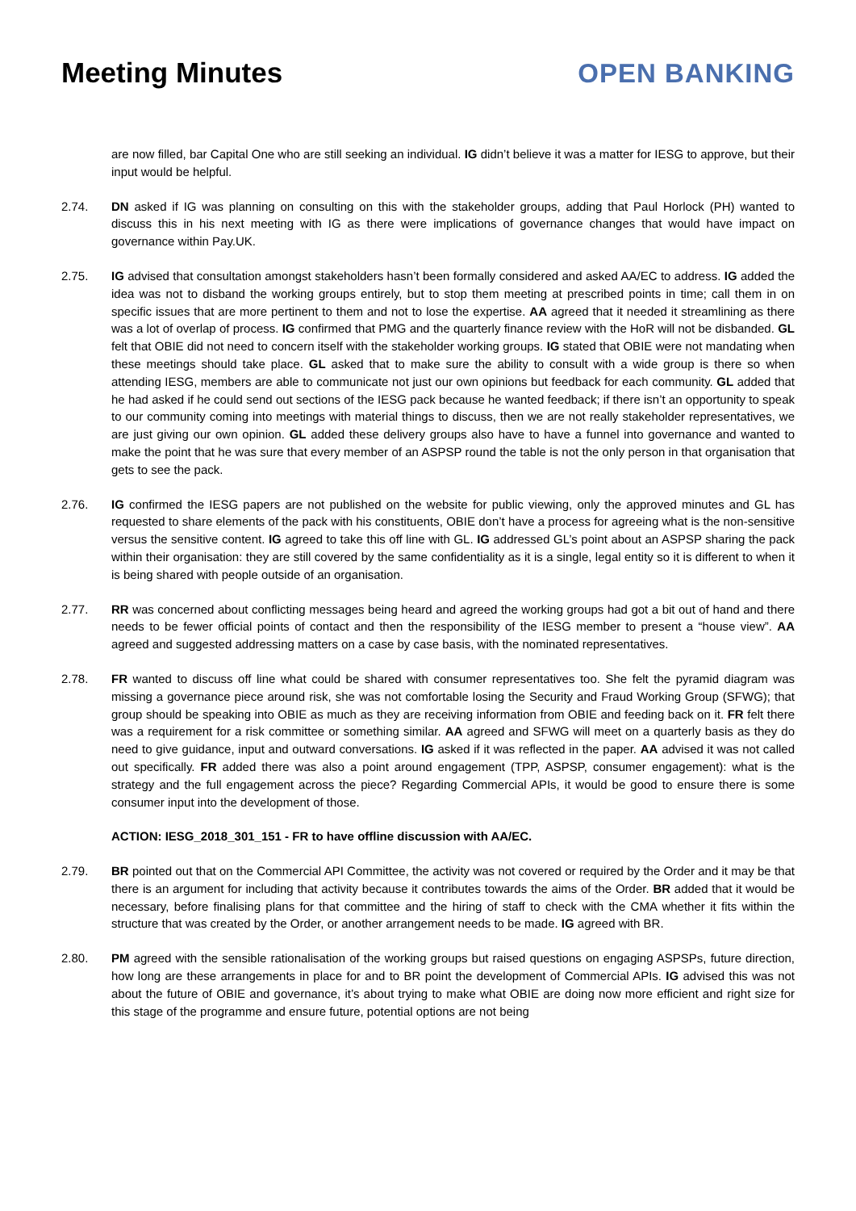Meeting Minutes OPEN BANKING
are now filled, bar Capital One who are still seeking an individual. IG didn’t believe it was a matter for IESG to approve, but their input would be helpful.
2.74. DN asked if IG was planning on consulting on this with the stakeholder groups, adding that Paul Horlock (PH) wanted to discuss this in his next meeting with IG as there were implications of governance changes that would have impact on governance within Pay.UK.
2.75. IG advised that consultation amongst stakeholders hasn’t been formally considered and asked AA/EC to address. IG added the idea was not to disband the working groups entirely, but to stop them meeting at prescribed points in time; call them in on specific issues that are more pertinent to them and not to lose the expertise. AA agreed that it needed it streamlining as there was a lot of overlap of process. IG confirmed that PMG and the quarterly finance review with the HoR will not be disbanded. GL felt that OBIE did not need to concern itself with the stakeholder working groups. IG stated that OBIE were not mandating when these meetings should take place. GL asked that to make sure the ability to consult with a wide group is there so when attending IESG, members are able to communicate not just our own opinions but feedback for each community. GL added that he had asked if he could send out sections of the IESG pack because he wanted feedback; if there isn’t an opportunity to speak to our community coming into meetings with material things to discuss, then we are not really stakeholder representatives, we are just giving our own opinion. GL added these delivery groups also have to have a funnel into governance and wanted to make the point that he was sure that every member of an ASPSP round the table is not the only person in that organisation that gets to see the pack.
2.76. IG confirmed the IESG papers are not published on the website for public viewing, only the approved minutes and GL has requested to share elements of the pack with his constituents, OBIE don’t have a process for agreeing what is the non-sensitive versus the sensitive content. IG agreed to take this off line with GL. IG addressed GL’s point about an ASPSP sharing the pack within their organisation: they are still covered by the same confidentiality as it is a single, legal entity so it is different to when it is being shared with people outside of an organisation.
2.77. RR was concerned about conflicting messages being heard and agreed the working groups had got a bit out of hand and there needs to be fewer official points of contact and then the responsibility of the IESG member to present a “house view”. AA agreed and suggested addressing matters on a case by case basis, with the nominated representatives.
2.78. FR wanted to discuss off line what could be shared with consumer representatives too. She felt the pyramid diagram was missing a governance piece around risk, she was not comfortable losing the Security and Fraud Working Group (SFWG); that group should be speaking into OBIE as much as they are receiving information from OBIE and feeding back on it. FR felt there was a requirement for a risk committee or something similar. AA agreed and SFWG will meet on a quarterly basis as they do need to give guidance, input and outward conversations. IG asked if it was reflected in the paper. AA advised it was not called out specifically. FR added there was also a point around engagement (TPP, ASPSP, consumer engagement): what is the strategy and the full engagement across the piece? Regarding Commercial APIs, it would be good to ensure there is some consumer input into the development of those.
ACTION: IESG_2018_301_151 - FR to have offline discussion with AA/EC.
2.79. BR pointed out that on the Commercial API Committee, the activity was not covered or required by the Order and it may be that there is an argument for including that activity because it contributes towards the aims of the Order. BR added that it would be necessary, before finalising plans for that committee and the hiring of staff to check with the CMA whether it fits within the structure that was created by the Order, or another arrangement needs to be made. IG agreed with BR.
2.80. PM agreed with the sensible rationalisation of the working groups but raised questions on engaging ASPSPs, future direction, how long are these arrangements in place for and to BR point the development of Commercial APIs. IG advised this was not about the future of OBIE and governance, it’s about trying to make what OBIE are doing now more efficient and right size for this stage of the programme and ensure future, potential options are not being